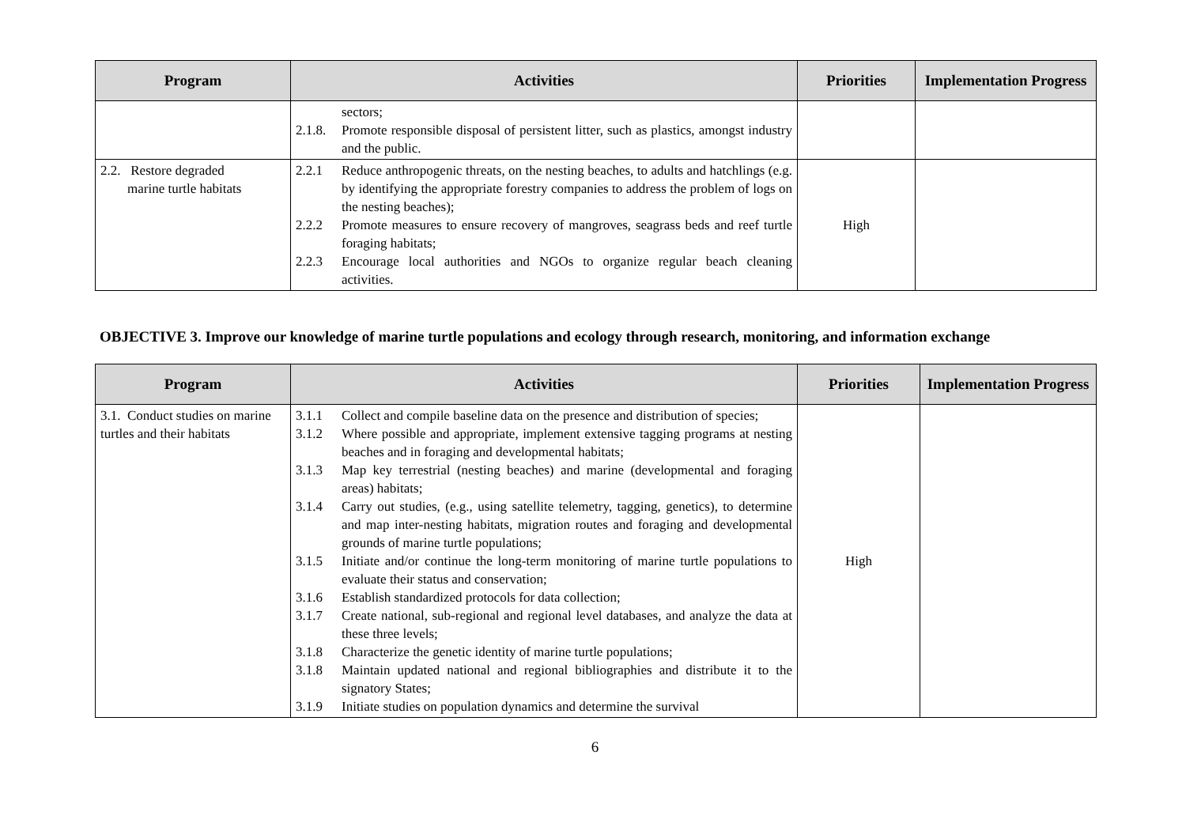| Program | Activities | Priorities | Implementation Progress |
| --- | --- | --- | --- |
| | sectors; 2.1.8. Promote responsible disposal of persistent litter, such as plastics, amongst industry and the public. | | |
| 2.2. Restore degraded marine turtle habitats | 2.2.1 Reduce anthropogenic threats, on the nesting beaches, to adults and hatchlings (e.g. by identifying the appropriate forestry companies to address the problem of logs on the nesting beaches); 2.2.2 Promote measures to ensure recovery of mangroves, seagrass beds and reef turtle foraging habitats; 2.2.3 Encourage local authorities and NGOs to organize regular beach cleaning activities. | High | |
OBJECTIVE 3. Improve our knowledge of marine turtle populations and ecology through research, monitoring, and information exchange
| Program | Activities | Priorities | Implementation Progress |
| --- | --- | --- | --- |
| 3.1. Conduct studies on marine turtles and their habitats | 3.1.1 Collect and compile baseline data on the presence and distribution of species; 3.1.2 Where possible and appropriate, implement extensive tagging programs at nesting beaches and in foraging and developmental habitats; 3.1.3 Map key terrestrial (nesting beaches) and marine (developmental and foraging areas) habitats; 3.1.4 Carry out studies, (e.g., using satellite telemetry, tagging, genetics), to determine and map inter-nesting habitats, migration routes and foraging and developmental grounds of marine turtle populations; 3.1.5 Initiate and/or continue the long-term monitoring of marine turtle populations to evaluate their status and conservation; 3.1.6 Establish standardized protocols for data collection; 3.1.7 Create national, sub-regional and regional level databases, and analyze the data at these three levels; 3.1.8 Characterize the genetic identity of marine turtle populations; 3.1.8 Maintain updated national and regional bibliographies and distribute it to the signatory States; 3.1.9 Initiate studies on population dynamics and determine the survival | High | |
6